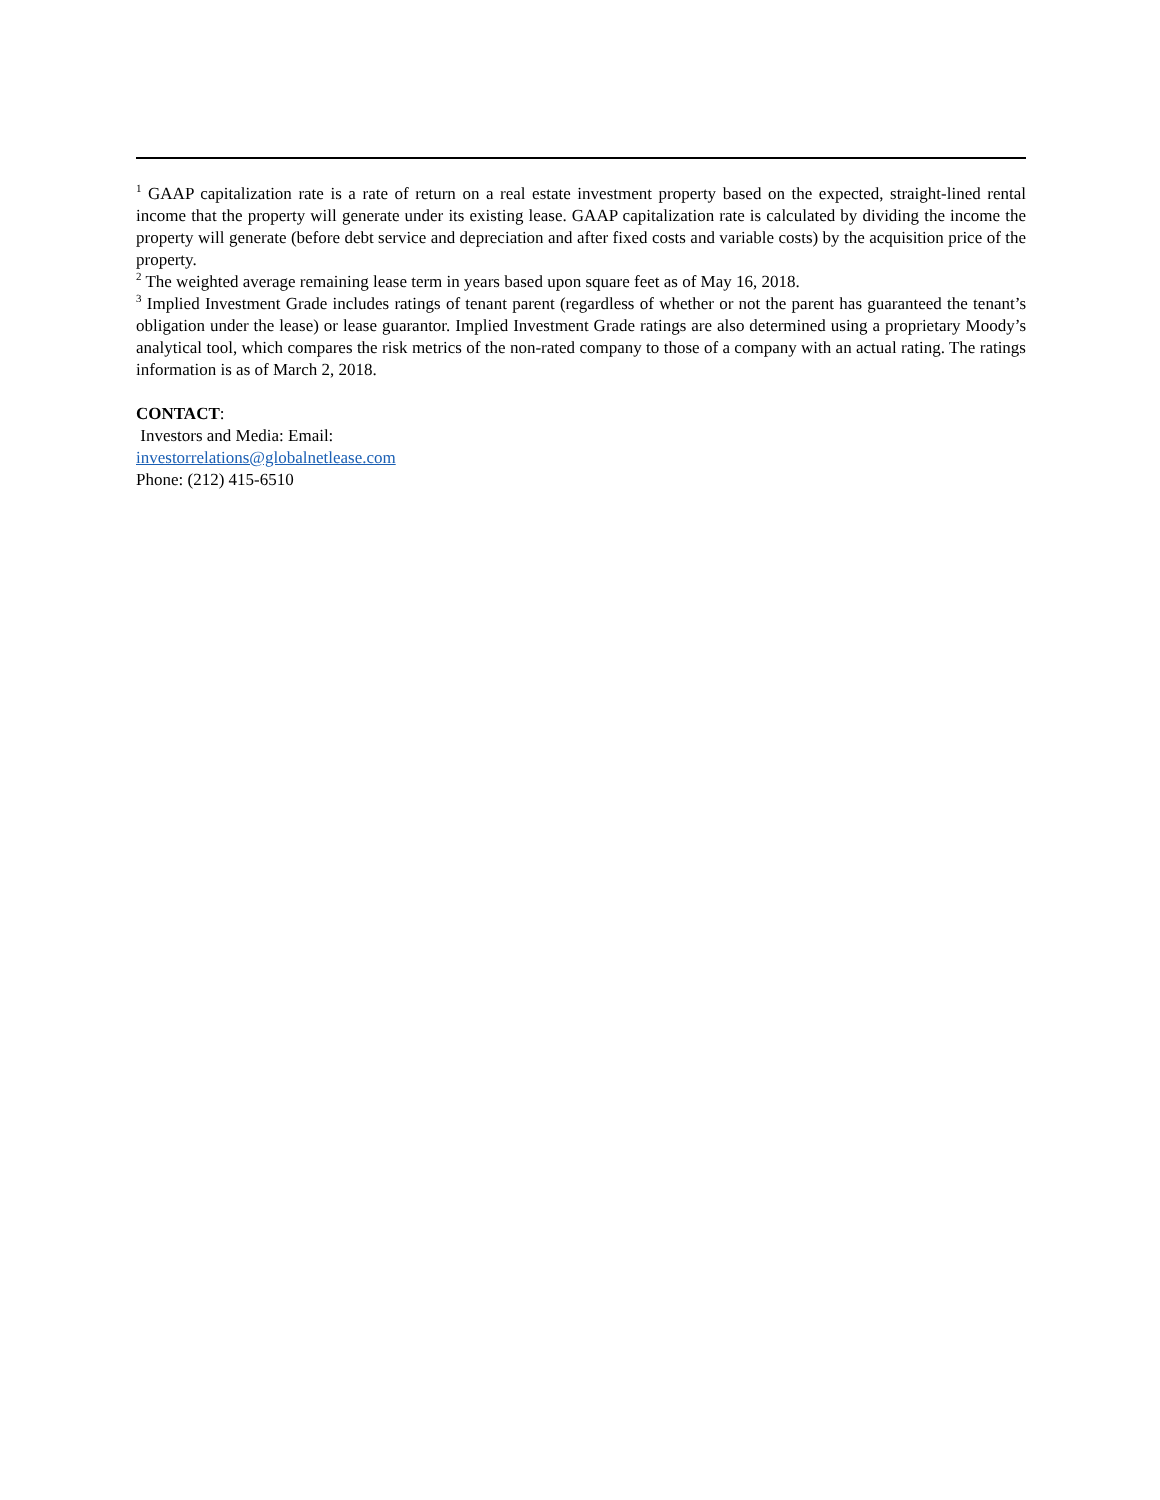<sup>1</sup> GAAP capitalization rate is a rate of return on a real estate investment property based on the expected, straight-lined rental income that the property will generate under its existing lease. GAAP capitalization rate is calculated by dividing the income the property will generate (before debt service and depreciation and after fixed costs and variable costs) by the acquisition price of the property.
<sup>2</sup> The weighted average remaining lease term in years based upon square feet as of May 16, 2018.
<sup>3</sup> Implied Investment Grade includes ratings of tenant parent (regardless of whether or not the parent has guaranteed the tenant’s obligation under the lease) or lease guarantor. Implied Investment Grade ratings are also determined using a proprietary Moody’s analytical tool, which compares the risk metrics of the non-rated company to those of a company with an actual rating. The ratings information is as of March 2, 2018.
CONTACT:
Investors and Media: Email:
investorrelations@globalnetlease.com
Phone: (212) 415-6510